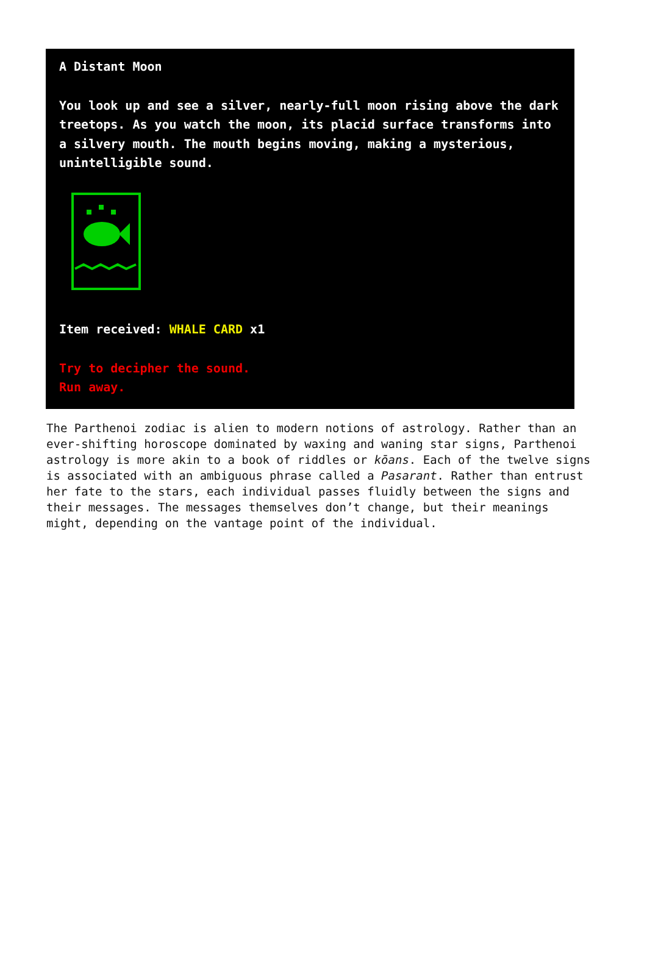A Distant Moon
You look up and see a silver, nearly-full moon rising above the dark treetops. As you watch the moon, its placid surface transforms into a silvery mouth. The mouth begins moving, making a mysterious, unintelligible sound.
Item received: WHALE CARD x1
Try to decipher the sound.
Run away.
The Parthenoi zodiac is alien to modern notions of astrology. Rather than an ever-shifting horoscope dominated by waxing and waning star signs, Parthenoi astrology is more akin to a book of riddles or kōans. Each of the twelve signs is associated with an ambiguous phrase called a Pasarant. Rather than entrust her fate to the stars, each individual passes fluidly between the signs and their messages. The messages themselves don’t change, but their meanings might, depending on the vantage point of the individual.